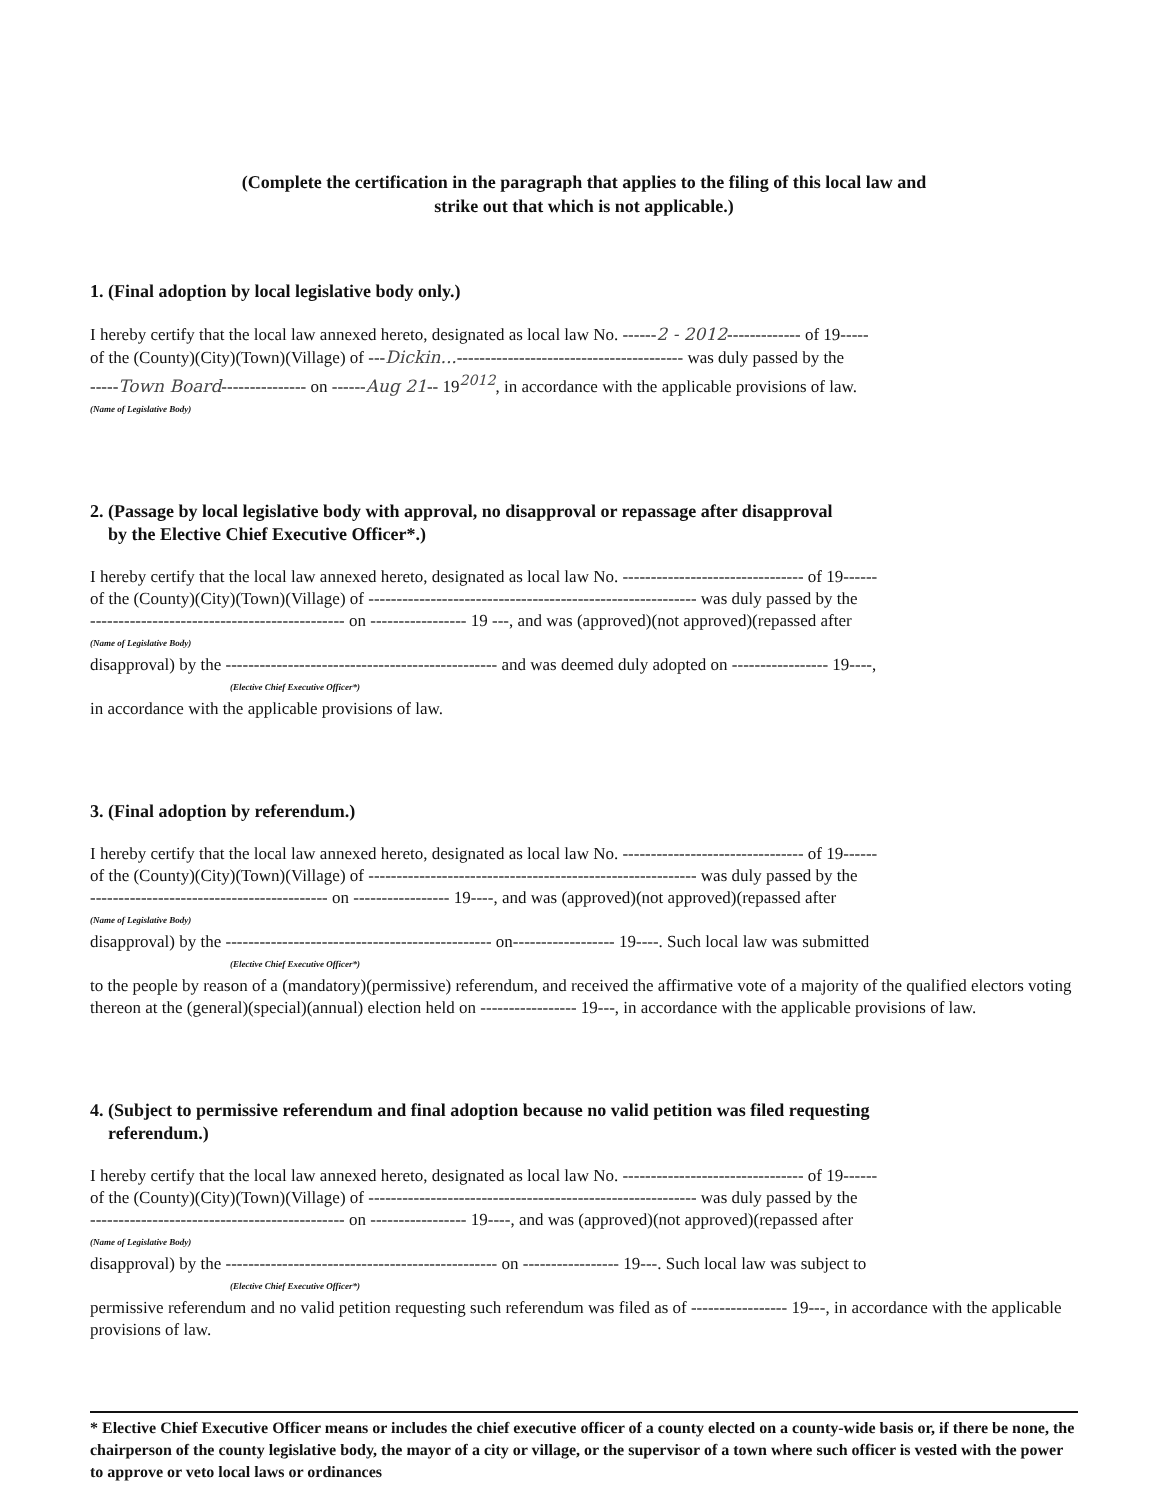(Complete the certification in the paragraph that applies to the filing of this local law and
strike out that which is not applicable.)
1. (Final adoption by local legislative body only.)
I hereby certify that the local law annexed hereto, designated as local law No. ------2 - 2012------------- of 19-----
of the (County)(City)(Town)(Village) of ---Dickin...---------------------------------------- was duly passed by the
-----Town Board--------------- on ------Aug 21-- 19<sup>2012</sup>, in accordance with the applicable provisions of law.
(Name of Legislative Body)
2. (Passage by local legislative body with approval, no disapproval or repassage after disapproval
by the Elective Chief Executive Officer*.)
I hereby certify that the local law annexed hereto, designated as local law No. -------------------------------- of 19------
of the (County)(City)(Town)(Village) of ---------------------------------------------------------- was duly passed by the
--------------------------------------------- on ----------------- 19 ---, and was (approved)(not approved)(repassed after
(Name of Legislative Body)
disapproval) by the ------------------------------------------------ and was deemed duly adopted on ----------------- 19----,
(Elective Chief Executive Officer*)
in accordance with the applicable provisions of law.
3. (Final adoption by referendum.)
I hereby certify that the local law annexed hereto, designated as local law No. -------------------------------- of 19------
of the (County)(City)(Town)(Village) of ---------------------------------------------------------- was duly passed by the
------------------------------------------ on ----------------- 19----, and was (approved)(not approved)(repassed after
(Name of Legislative Body)
disapproval) by the ----------------------------------------------- on------------------ 19----. Such local law was submitted
(Elective Chief Executive Officer*)
to the people by reason of a (mandatory)(permissive) referendum, and received the affirmative vote of a majority of the qualified electors voting thereon at the (general)(special)(annual) election held on ----------------- 19---, in accordance with the applicable provisions of law.
4. (Subject to permissive referendum and final adoption because no valid petition was filed requesting
referendum.)
I hereby certify that the local law annexed hereto, designated as local law No. -------------------------------- of 19------
of the (County)(City)(Town)(Village) of ---------------------------------------------------------- was duly passed by the
--------------------------------------------- on ----------------- 19----, and was (approved)(not approved)(repassed after
(Name of Legislative Body)
disapproval) by the ------------------------------------------------ on ----------------- 19---. Such local law was subject to
(Elective Chief Executive Officer*)
permissive referendum and no valid petition requesting such referendum was filed as of ----------------- 19---, in accordance with the applicable provisions of law.
* Elective Chief Executive Officer means or includes the chief executive officer of a county elected on a county-wide basis or, if there be none, the chairperson of the county legislative body, the mayor of a city or village, or the supervisor of a town where such officer is vested with the power to approve or veto local laws or ordinances